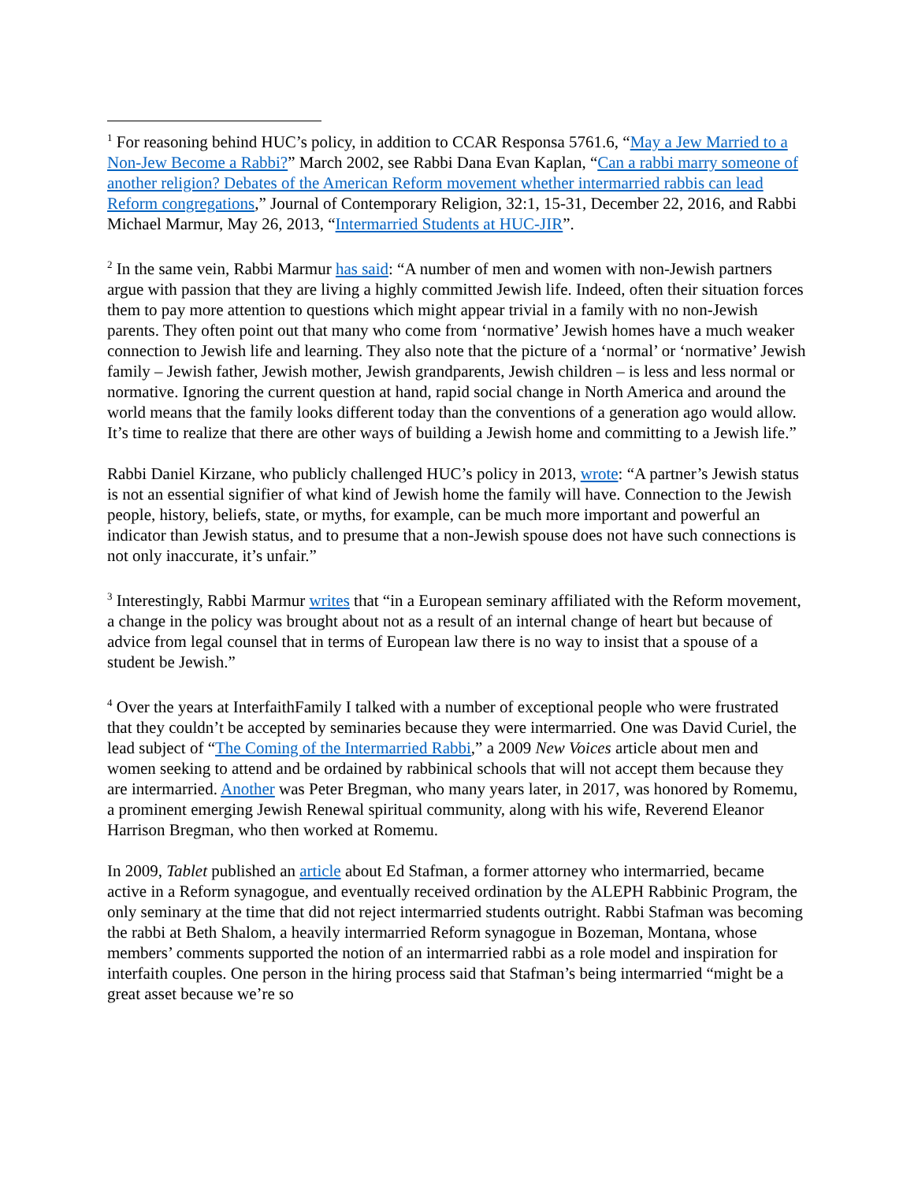<sup>1</sup> For reasoning behind HUC’s policy, in addition to CCAR Responsa 5761.6, “May a Jew Married to a Non-Jew Become a Rabbi?” March 2002, see Rabbi Dana Evan Kaplan, “Can a rabbi marry someone of another religion? Debates of the American Reform movement whether intermarried rabbis can lead Reform congregations,” Journal of Contemporary Religion, 32:1, 15-31, December 22, 2016, and Rabbi Michael Marmur, May 26, 2013, “Intermarried Students at HUC-JIR”.
<sup>2</sup> In the same vein, Rabbi Marmur has said: “A number of men and women with non-Jewish partners argue with passion that they are living a highly committed Jewish life. Indeed, often their situation forces them to pay more attention to questions which might appear trivial in a family with no non-Jewish parents. They often point out that many who come from ‘normative’ Jewish homes have a much weaker connection to Jewish life and learning. They also note that the picture of a ‘normal’ or ‘normative’ Jewish family – Jewish father, Jewish mother, Jewish grandparents, Jewish children – is less and less normal or normative. Ignoring the current question at hand, rapid social change in North America and around the world means that the family looks different today than the conventions of a generation ago would allow. It’s time to realize that there are other ways of building a Jewish home and committing to a Jewish life.”
Rabbi Daniel Kirzane, who publicly challenged HUC’s policy in 2013, wrote: “A partner’s Jewish status is not an essential signifier of what kind of Jewish home the family will have. Connection to the Jewish people, history, beliefs, state, or myths, for example, can be much more important and powerful an indicator than Jewish status, and to presume that a non-Jewish spouse does not have such connections is not only inaccurate, it’s unfair.”
<sup>3</sup> Interestingly, Rabbi Marmur writes that “in a European seminary affiliated with the Reform movement, a change in the policy was brought about not as a result of an internal change of heart but because of advice from legal counsel that in terms of European law there is no way to insist that a spouse of a student be Jewish.”
<sup>4</sup> Over the years at InterfaithFamily I talked with a number of exceptional people who were frustrated that they couldn’t be accepted by seminaries because they were intermarried. One was David Curiel, the lead subject of “The Coming of the Intermarried Rabbi,” a 2009 New Voices article about men and women seeking to attend and be ordained by rabbinical schools that will not accept them because they are intermarried. Another was Peter Bregman, who many years later, in 2017, was honored by Romemu, a prominent emerging Jewish Renewal spiritual community, along with his wife, Reverend Eleanor Harrison Bregman, who then worked at Romemu.
In 2009, Tablet published an article about Ed Stafman, a former attorney who intermarried, became active in a Reform synagogue, and eventually received ordination by the ALEPH Rabbinic Program, the only seminary at the time that did not reject intermarried students outright. Rabbi Stafman was becoming the rabbi at Beth Shalom, a heavily intermarried Reform synagogue in Bozeman, Montana, whose members’ comments supported the notion of an intermarried rabbi as a role model and inspiration for interfaith couples. One person in the hiring process said that Stafman’s being intermarried “might be a great asset because we’re so